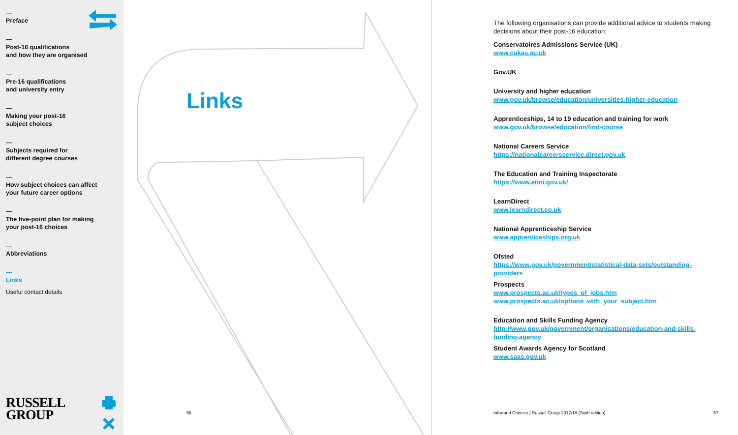—
Preface
—
Post-16 qualifications
and how they are organised
—
Pre-16 qualifications
and university entry
—
Making your post-16
subject choices
—
Subjects required for
different degree courses
—
How subject choices can affect
your future career options
—
The five-point plan for making
your post-16 choices
—
Abbreviations
—
Links
Useful contact details
RUSSELL
GROUP
Links
56
The following organisations can provide additional advice to students making decisions about their post-16 education:
Conservatoires Admissions Service (UK)
www.cukas.ac.uk
Gov.UK
University and higher education
www.gov.uk/browse/education/universities-higher-education
Apprenticeships, 14 to 19 education and training for work
www.gov.uk/browse/education/find-course
National Careers Service
https://nationalcareersservice.direct.gov.uk
The Education and Training Inspectorate
https://www.etini.gov.uk/
LearnDirect
www.learndirect.co.uk
National Apprenticeship Service
www.apprenticeships.org.uk
Ofsted
https://www.gov.uk/government/statistical-data-sets/outstanding-providers
Prospects
www.prospects.ac.uk/types_of_jobs.htm
www.prospects.ac.uk/options_with_your_subject.htm
Education and Skills Funding Agency
http://www.gov.uk/government/organisations/education-and-skills-funding-agency
Student Awards Agency for Scotland
www.saas.gov.uk
Informed Choices | Russell Group 2017/18 (Sixth edition)
57